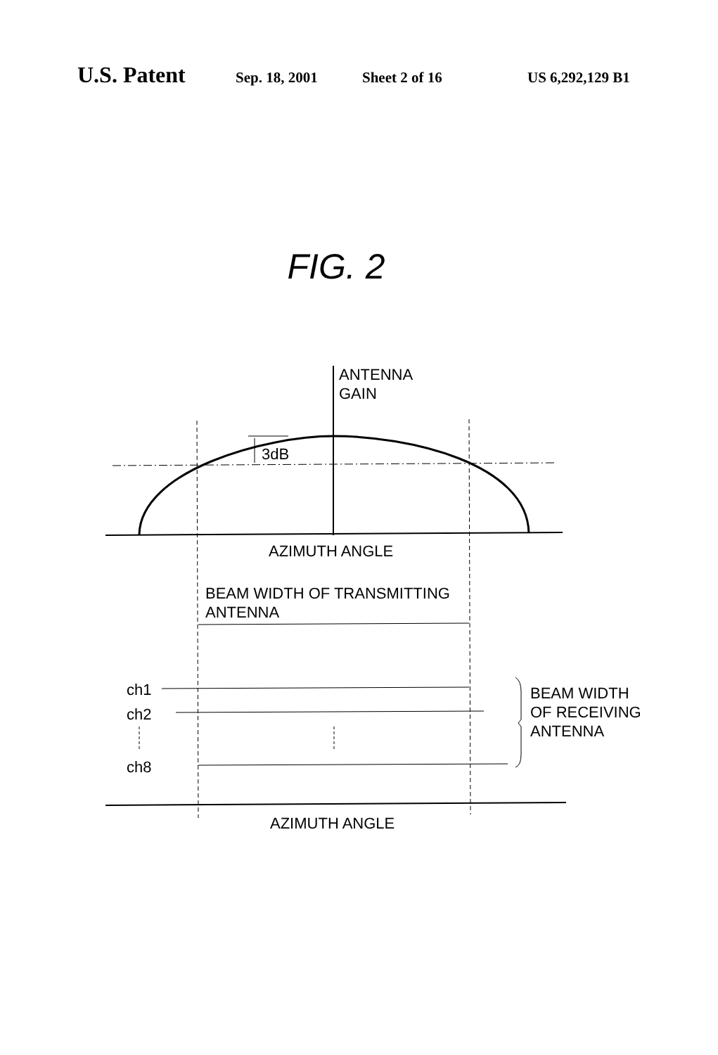U.S. Patent Sep. 18, 2001 Sheet 2 of 16 US 6,292,129 B1
FIG. 2
ANTENNA
GAIN
3dB
AZIMUTH ANGLE
BEAM WIDTH OF TRANSMITTING
ANTENNA
ch1
ch2
ch8
BEAM WIDTH
OF RECEIVING
ANTENNA
AZIMUTH ANGLE